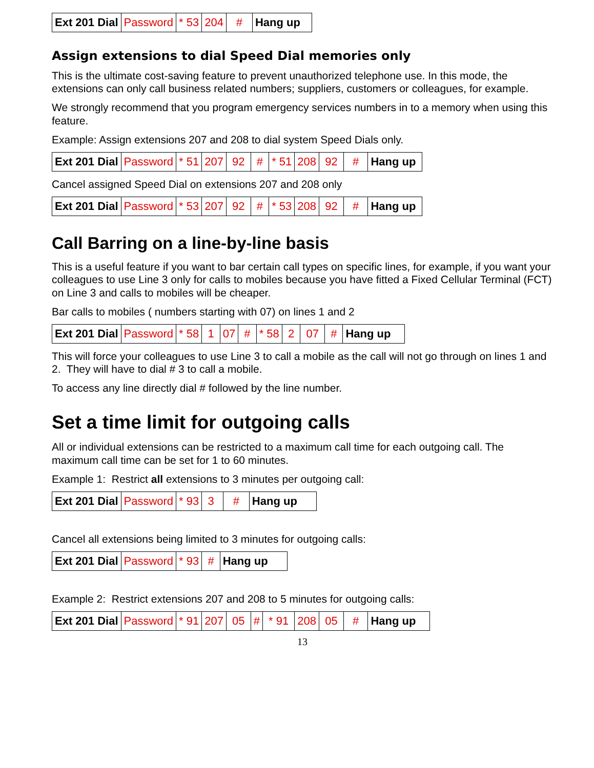| Ext 201 Dial | Password | * 53 | 204 | # | Hang up |
Assign extensions to dial Speed Dial memories only
This is the ultimate cost-saving feature to prevent unauthorized telephone use. In this mode, the extensions can only call business related numbers; suppliers, customers or colleagues, for example.
We strongly recommend that you program emergency services numbers in to a memory when using this feature.
Example: Assign extensions 207 and 208 to dial system Speed Dials only.
| Ext 201 Dial | Password | * 51 | 207 | 92 | # | * 51 | 208 | 92 | # | Hang up |
Cancel assigned Speed Dial on extensions 207 and 208 only
| Ext 201 Dial | Password | * 53 | 207 | 92 | # | * 53 | 208 | 92 | # | Hang up |
Call Barring on a line-by-line basis
This is a useful feature if you want to bar certain call types on specific lines, for example, if you want your colleagues to use Line 3 only for calls to mobiles because you have fitted a Fixed Cellular Terminal (FCT) on Line 3 and calls to mobiles will be cheaper.
Bar calls to mobiles ( numbers starting with 07) on lines 1 and 2
| Ext 201 Dial | Password | * 58 | 1 | 07 | # | * 58 | 2 | 07 | # | Hang up |
This will force your colleagues to use Line 3 to call a mobile as the call will not go through on lines 1 and 2. They will have to dial # 3 to call a mobile.
To access any line directly dial # followed by the line number.
Set a time limit for outgoing calls
All or individual extensions can be restricted to a maximum call time for each outgoing call. The maximum call time can be set for 1 to 60 minutes.
Example 1: Restrict all extensions to 3 minutes per outgoing call:
| Ext 201 Dial | Password | * 93 | 3 | # | Hang up |
Cancel all extensions being limited to 3 minutes for outgoing calls:
| Ext 201 Dial | Password | * 93 | # | Hang up |
Example 2: Restrict extensions 207 and 208 to 5 minutes for outgoing calls:
| Ext 201 Dial | Password | * 91 | 207 | 05 | # | * 91 | 208 | 05 | # | Hang up |
13